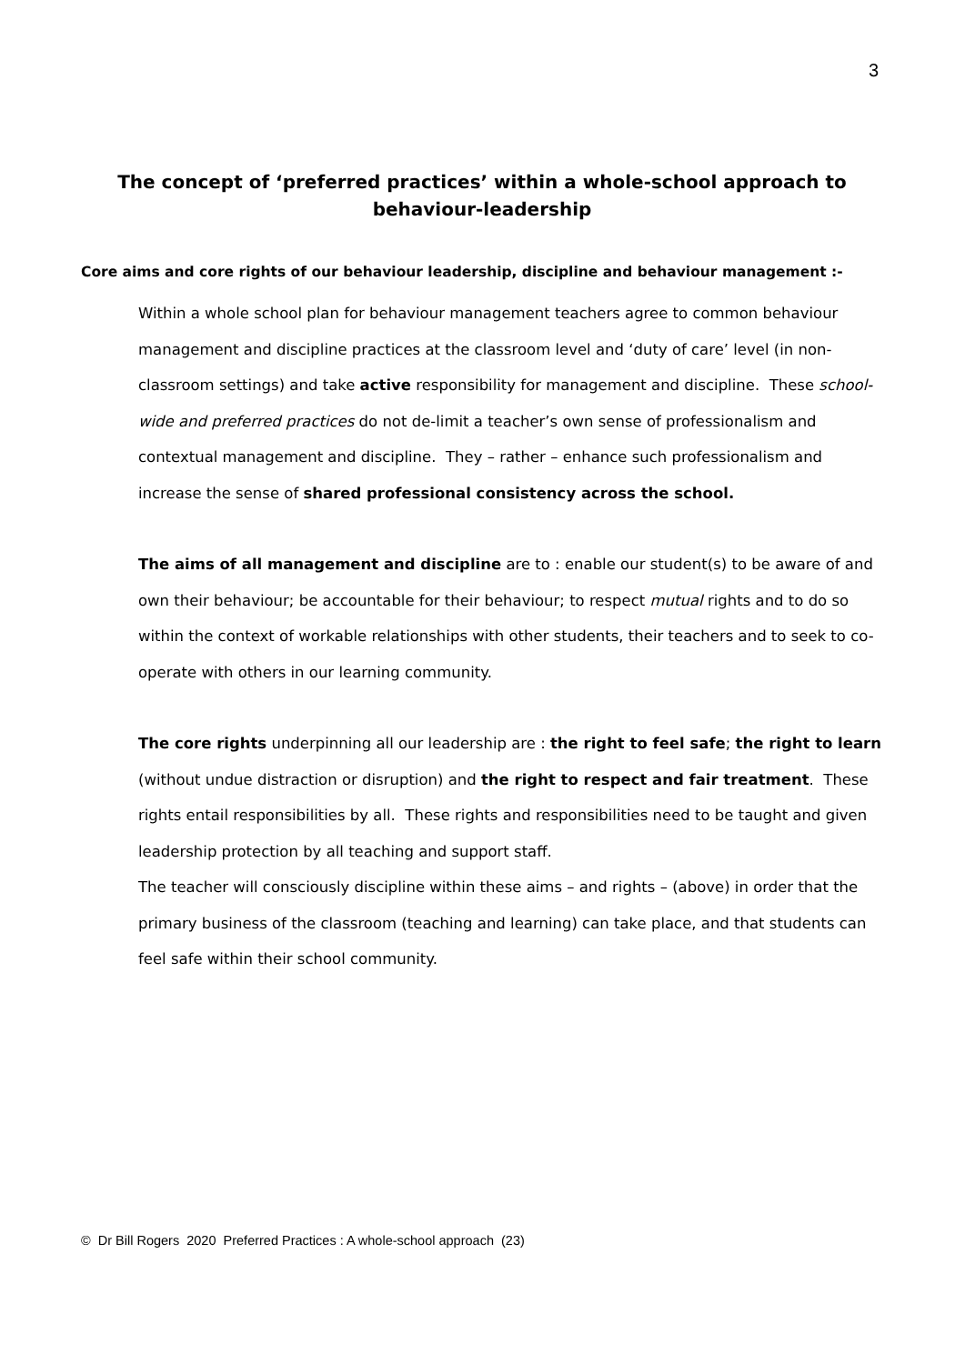3
The concept of ‘preferred practices’ within a whole-school approach to behaviour-leadership
Core aims and core rights of our behaviour leadership, discipline and behaviour management :-
Within a whole school plan for behaviour management teachers agree to common behaviour management and discipline practices at the classroom level and ‘duty of care’ level (in non-classroom settings) and take active responsibility for management and discipline. These school-wide and preferred practices do not de-limit a teacher’s own sense of professionalism and contextual management and discipline. They – rather – enhance such professionalism and increase the sense of shared professional consistency across the school.
The aims of all management and discipline are to : enable our student(s) to be aware of and own their behaviour; be accountable for their behaviour; to respect mutual rights and to do so within the context of workable relationships with other students, their teachers and to seek to co-operate with others in our learning community.
The core rights underpinning all our leadership are : the right to feel safe; the right to learn (without undue distraction or disruption) and the right to respect and fair treatment. These rights entail responsibilities by all. These rights and responsibilities need to be taught and given leadership protection by all teaching and support staff.
The teacher will consciously discipline within these aims – and rights – (above) in order that the primary business of the classroom (teaching and learning) can take place, and that students can feel safe within their school community.
© Dr Bill Rogers 2020 Preferred Practices : A whole-school approach (23)